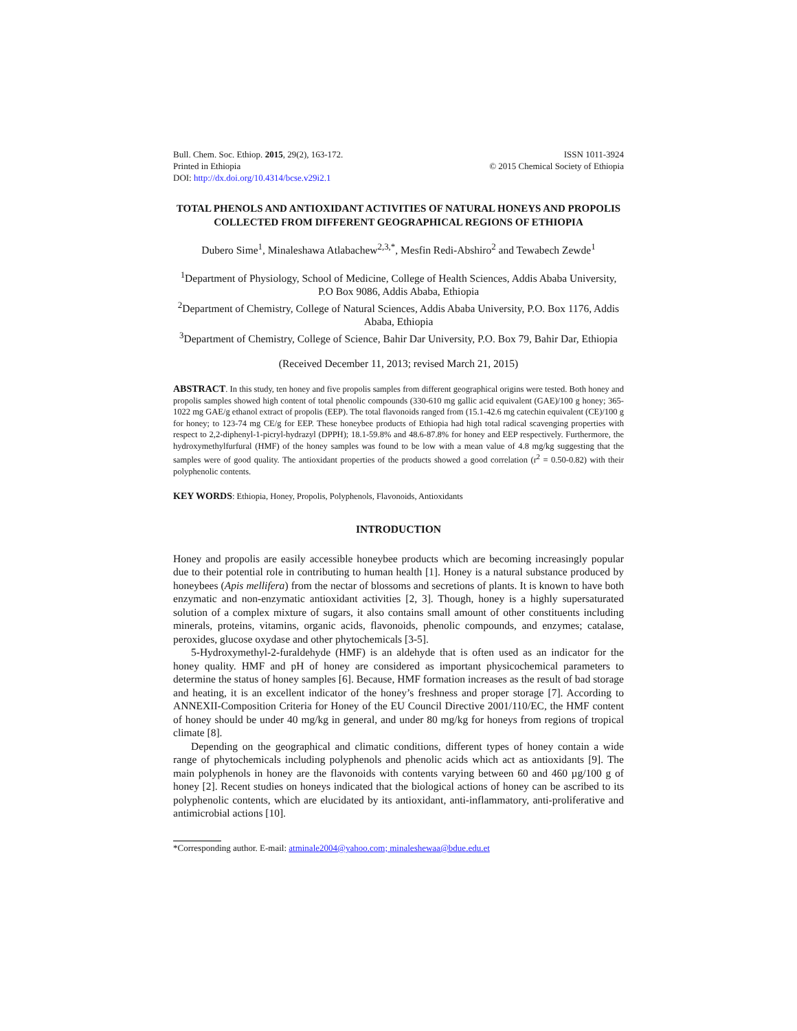Bull. Chem. Soc. Ethiop. 2015, 29(2), 163-172.
Printed in Ethiopia
DOI: http://dx.doi.org/10.4314/bcse.v29i2.1
ISSN 1011-3924
© 2015 Chemical Society of Ethiopia
TOTAL PHENOLS AND ANTIOXIDANT ACTIVITIES OF NATURAL HONEYS AND PROPOLIS COLLECTED FROM DIFFERENT GEOGRAPHICAL REGIONS OF ETHIOPIA
Dubero Sime<sup>1</sup>, Minaleshawa Atlabachew<sup>2,3,*</sup>, Mesfin Redi-Abshiro<sup>2</sup> and Tewabech Zewde<sup>1</sup>
<sup>1</sup> Department of Physiology, School of Medicine, College of Health Sciences, Addis Ababa University, P.O Box 9086, Addis Ababa, Ethiopia
<sup>2</sup> Department of Chemistry, College of Natural Sciences, Addis Ababa University, P.O. Box 1176, Addis Ababa, Ethiopia
<sup>3</sup> Department of Chemistry, College of Science, Bahir Dar University, P.O. Box 79, Bahir Dar, Ethiopia
(Received December 11, 2013; revised March 21, 2015)
ABSTRACT. In this study, ten honey and five propolis samples from different geographical origins were tested. Both honey and propolis samples showed high content of total phenolic compounds (330-610 mg gallic acid equivalent (GAE)/100 g honey; 365-1022 mg GAE/g ethanol extract of propolis (EEP). The total flavonoids ranged from (15.1-42.6 mg catechin equivalent (CE)/100 g for honey; to 123-74 mg CE/g for EEP. These honeybee products of Ethiopia had high total radical scavenging properties with respect to 2,2-diphenyl-1-picryl-hydrazyl (DPPH); 18.1-59.8% and 48.6-87.8% for honey and EEP respectively. Furthermore, the hydroxymethylfurfural (HMF) of the honey samples was found to be low with a mean value of 4.8 mg/kg suggesting that the samples were of good quality. The antioxidant properties of the products showed a good correlation (r<sup>2</sup> = 0.50-0.82) with their polyphenolic contents.
KEY WORDS: Ethiopia, Honey, Propolis, Polyphenols, Flavonoids, Antioxidants
INTRODUCTION
Honey and propolis are easily accessible honeybee products which are becoming increasingly popular due to their potential role in contributing to human health [1]. Honey is a natural substance produced by honeybees (Apis mellifera) from the nectar of blossoms and secretions of plants. It is known to have both enzymatic and non-enzymatic antioxidant activities [2, 3]. Though, honey is a highly supersaturated solution of a complex mixture of sugars, it also contains small amount of other constituents including minerals, proteins, vitamins, organic acids, flavonoids, phenolic compounds, and enzymes; catalase, peroxides, glucose oxydase and other phytochemicals [3-5].
5-Hydroxymethyl-2-furaldehyde (HMF) is an aldehyde that is often used as an indicator for the honey quality. HMF and pH of honey are considered as important physicochemical parameters to determine the status of honey samples [6]. Because, HMF formation increases as the result of bad storage and heating, it is an excellent indicator of the honey’s freshness and proper storage [7]. According to ANNEXII-Composition Criteria for Honey of the EU Council Directive 2001/110/EC, the HMF content of honey should be under 40 mg/kg in general, and under 80 mg/kg for honeys from regions of tropical climate [8].
Depending on the geographical and climatic conditions, different types of honey contain a wide range of phytochemicals including polyphenols and phenolic acids which act as antioxidants [9]. The main polyphenols in honey are the flavonoids with contents varying between 60 and 460 µg/100 g of honey [2]. Recent studies on honeys indicated that the biological actions of honey can be ascribed to its polyphenolic contents, which are elucidated by its antioxidant, anti-inflammatory, anti-proliferative and antimicrobial actions [10].
*Corresponding author. E-mail: atminale2004@yahoo.com; minaleshewaa@bdue.edu.et